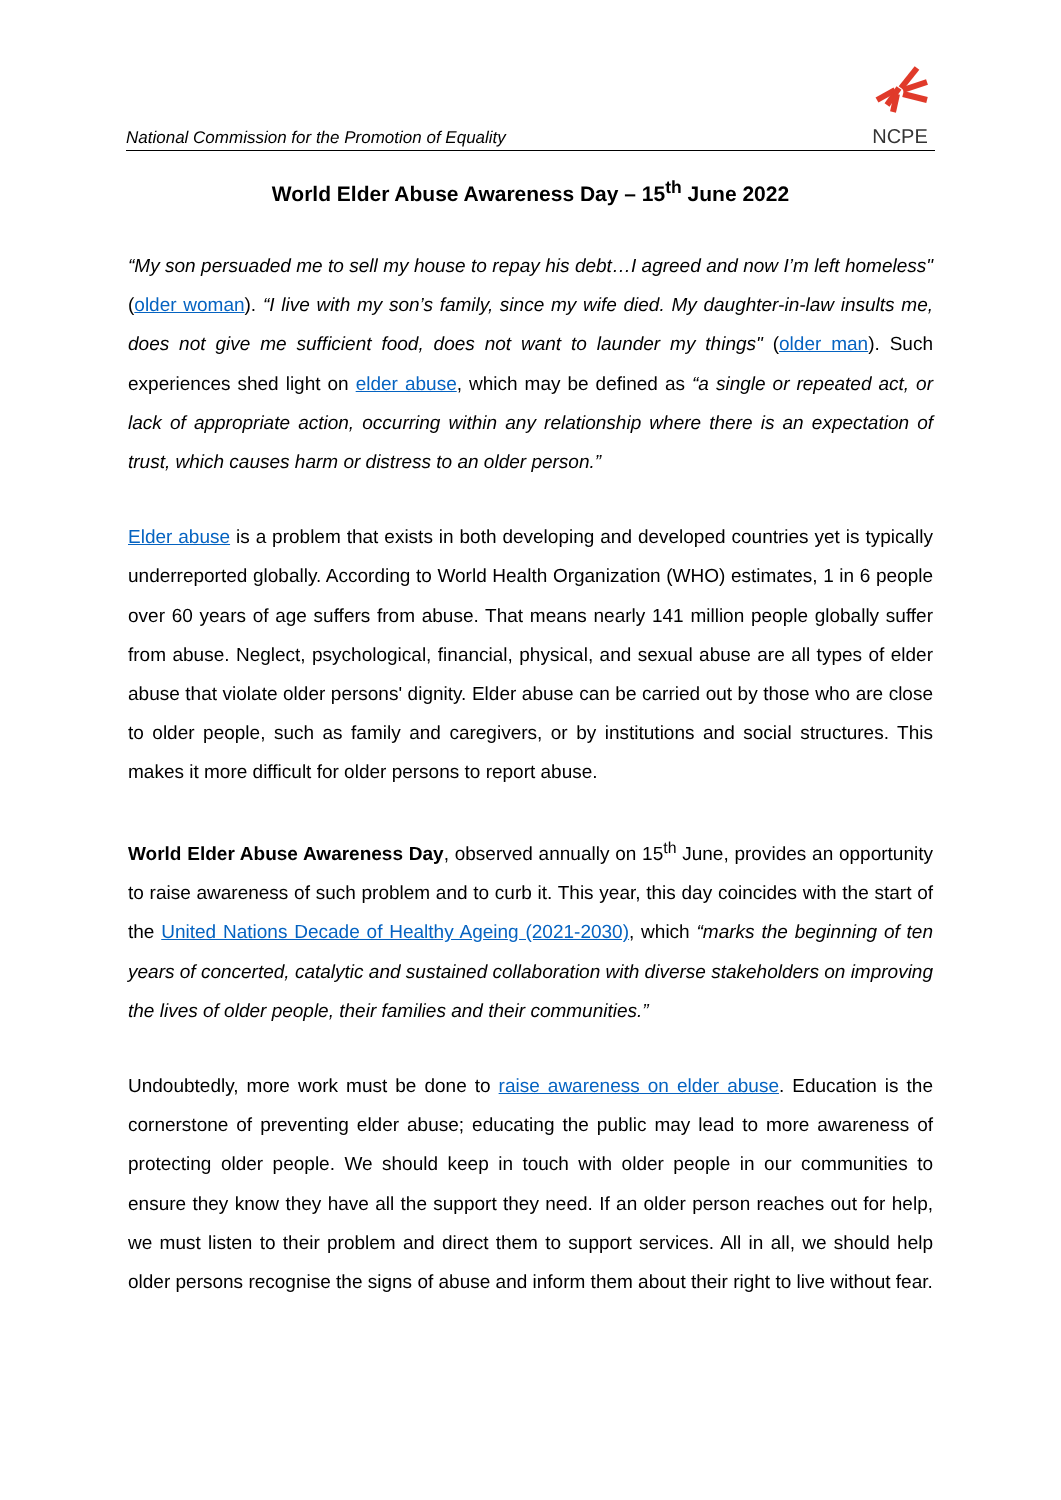National Commission for the Promotion of Equality
NCPE
World Elder Abuse Awareness Day – 15<sup>th</sup> June 2022
“My son persuaded me to sell my house to repay his debt…I agreed and now I’m left homeless" (older woman). “I live with my son’s family, since my wife died. My daughter-in-law insults me, does not give me sufficient food, does not want to launder my things" (older man). Such experiences shed light on elder abuse, which may be defined as “a single or repeated act, or lack of appropriate action, occurring within any relationship where there is an expectation of trust, which causes harm or distress to an older person.”
Elder abuse is a problem that exists in both developing and developed countries yet is typically underreported globally. According to World Health Organization (WHO) estimates, 1 in 6 people over 60 years of age suffers from abuse. That means nearly 141 million people globally suffer from abuse. Neglect, psychological, financial, physical, and sexual abuse are all types of elder abuse that violate older persons' dignity. Elder abuse can be carried out by those who are close to older people, such as family and caregivers, or by institutions and social structures. This makes it more difficult for older persons to report abuse.
World Elder Abuse Awareness Day, observed annually on 15<sup>th</sup> June, provides an opportunity to raise awareness of such problem and to curb it. This year, this day coincides with the start of the United Nations Decade of Healthy Ageing (2021-2030), which “marks the beginning of ten years of concerted, catalytic and sustained collaboration with diverse stakeholders on improving the lives of older people, their families and their communities.”
Undoubtedly, more work must be done to raise awareness on elder abuse. Education is the cornerstone of preventing elder abuse; educating the public may lead to more awareness of protecting older people. We should keep in touch with older people in our communities to ensure they know they have all the support they need. If an older person reaches out for help, we must listen to their problem and direct them to support services. All in all, we should help older persons recognise the signs of abuse and inform them about their right to live without fear.